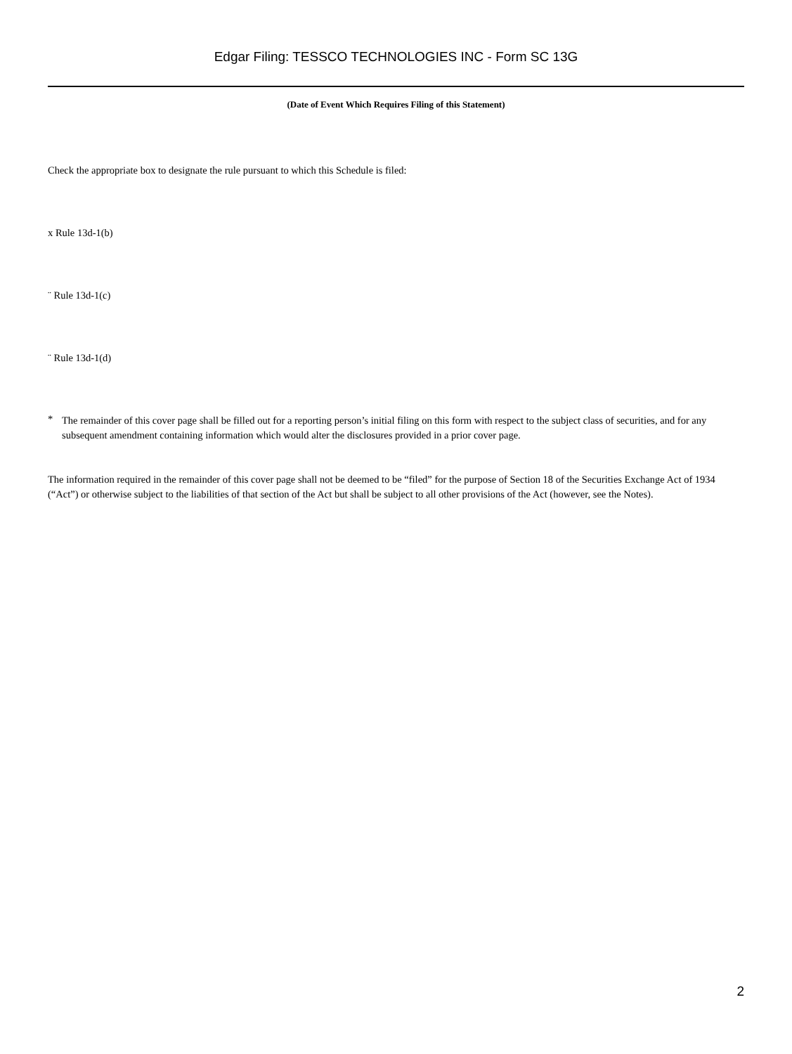Edgar Filing: TESSCO TECHNOLOGIES INC - Form SC 13G
(Date of Event Which Requires Filing of this Statement)
Check the appropriate box to designate the rule pursuant to which this Schedule is filed:
x Rule 13d-1(b)
¨ Rule 13d-1(c)
¨ Rule 13d-1(d)
*
The remainder of this cover page shall be filled out for a reporting person’s initial filing on this form with respect to the subject class of securities, and for any subsequent amendment containing information which would alter the disclosures provided in a prior cover page.
The information required in the remainder of this cover page shall not be deemed to be “filed” for the purpose of Section 18 of the Securities Exchange Act of 1934 (“Act”) or otherwise subject to the liabilities of that section of the Act but shall be subject to all other provisions of the Act (however, see the Notes).
2